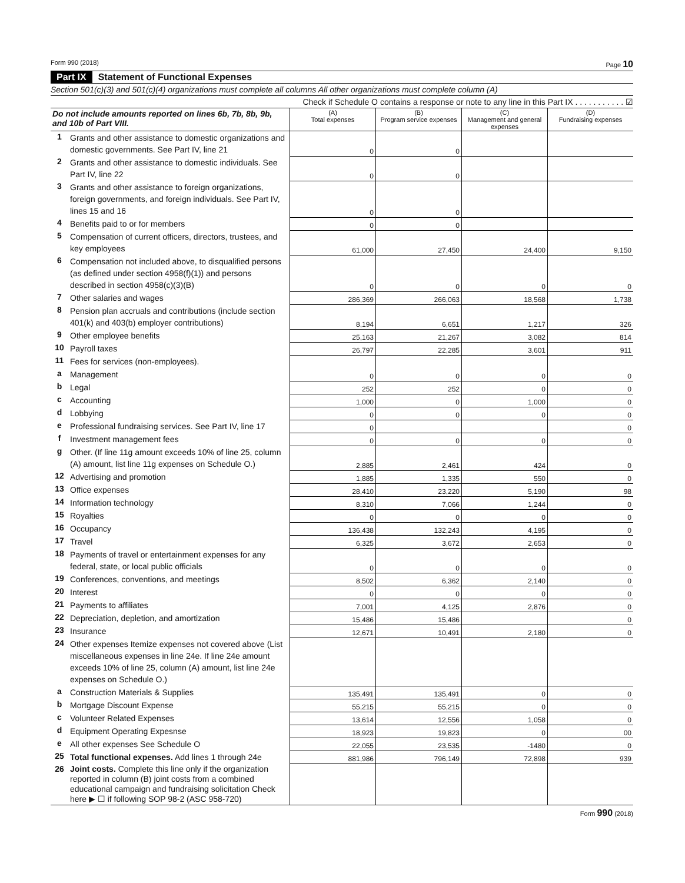Form 990 (2018) Page 10
Part IX Statement of Functional Expenses
Section 501(c)(3) and 501(c)(4) organizations must complete all columns All other organizations must complete column (A)
Check if Schedule O contains a response or note to any line in this Part IX . . . . . . . . . . . ☑
| Do not include amounts reported on lines 6b, 7b, 8b, 9b, and 10b of Part VIII. | | (A) Total expenses | (B) Program service expenses | (C) Management and general expenses | (D) Fundraising expenses |
| --- | --- | --- | --- | --- | --- |
| 1 | Grants and other assistance to domestic organizations and domestic governments. See Part IV, line 21 | 0 | 0 | | |
| 2 | Grants and other assistance to domestic individuals. See Part IV, line 22 | 0 | 0 | | |
| 3 | Grants and other assistance to foreign organizations, foreign governments, and foreign individuals. See Part IV, lines 15 and 16 | 0 | 0 | | |
| 4 | Benefits paid to or for members | 0 | 0 | | |
| 5 | Compensation of current officers, directors, trustees, and key employees | 61,000 | 27,450 | 24,400 | 9,150 |
| 6 | Compensation not included above, to disqualified persons (as defined under section 4958(f)(1)) and persons described in section 4958(c)(3)(B) | 0 | 0 | 0 | 0 |
| 7 | Other salaries and wages | 286,369 | 266,063 | 18,568 | 1,738 |
| 8 | Pension plan accruals and contributions (include section 401(k) and 403(b) employer contributions) | 8,194 | 6,651 | 1,217 | 326 |
| 9 | Other employee benefits | 25,163 | 21,267 | 3,082 | 814 |
| 10 | Payroll taxes | 26,797 | 22,285 | 3,601 | 911 |
| 11 | Fees for services (non-employees). | | | | |
| a | Management | 0 | 0 | 0 | 0 |
| b | Legal | 252 | 252 | 0 | 0 |
| c | Accounting | 1,000 | 0 | 1,000 | 0 |
| d | Lobbying | 0 | 0 | 0 | 0 |
| e | Professional fundraising services. See Part IV, line 17 | 0 | | | 0 |
| f | Investment management fees | 0 | 0 | 0 | 0 |
| g | Other. (If line 11g amount exceeds 10% of line 25, column (A) amount, list line 11g expenses on Schedule O.) | 2,885 | 2,461 | 424 | 0 |
| 12 | Advertising and promotion | 1,885 | 1,335 | 550 | 0 |
| 13 | Office expenses | 28,410 | 23,220 | 5,190 | 98 |
| 14 | Information technology | 8,310 | 7,066 | 1,244 | 0 |
| 15 | Royalties | 0 | 0 | 0 | 0 |
| 16 | Occupancy | 136,438 | 132,243 | 4,195 | 0 |
| 17 | Travel | 6,325 | 3,672 | 2,653 | 0 |
| 18 | Payments of travel or entertainment expenses for any federal, state, or local public officials | 0 | 0 | 0 | 0 |
| 19 | Conferences, conventions, and meetings | 8,502 | 6,362 | 2,140 | 0 |
| 20 | Interest | 0 | 0 | 0 | 0 |
| 21 | Payments to affiliates | 7,001 | 4,125 | 2,876 | 0 |
| 22 | Depreciation, depletion, and amortization | 15,486 | 15,486 | | 0 |
| 23 | Insurance | 12,671 | 10,491 | 2,180 | 0 |
| 24 | Other expenses Itemize expenses not covered above (List miscellaneous expenses in line 24e. If line 24e amount exceeds 10% of line 25, column (A) amount, list line 24e expenses on Schedule O.) | | | | |
| a | Construction Materials & Supplies | 135,491 | 135,491 | 0 | 0 |
| b | Mortgage Discount Expense | 55,215 | 55,215 | 0 | 0 |
| c | Volunteer Related Expenses | 13,614 | 12,556 | 1,058 | 0 |
| d | Equipment Operating Expesnse | 18,923 | 19,823 | 0 | 00 |
| e | All other expenses See Schedule O | 22,055 | 23,535 | -1480 | 0 |
| 25 | Total functional expenses. Add lines 1 through 24e | 881,986 | 796,149 | 72,898 | 939 |
| 26 | Joint costs. Complete this line only if the organization reported in column (B) joint costs from a combined educational campaign and fundraising solicitation Check here ▶ ☐ if following SOP 98-2 (ASC 958-720) | | | | |
Form 990 (2018)